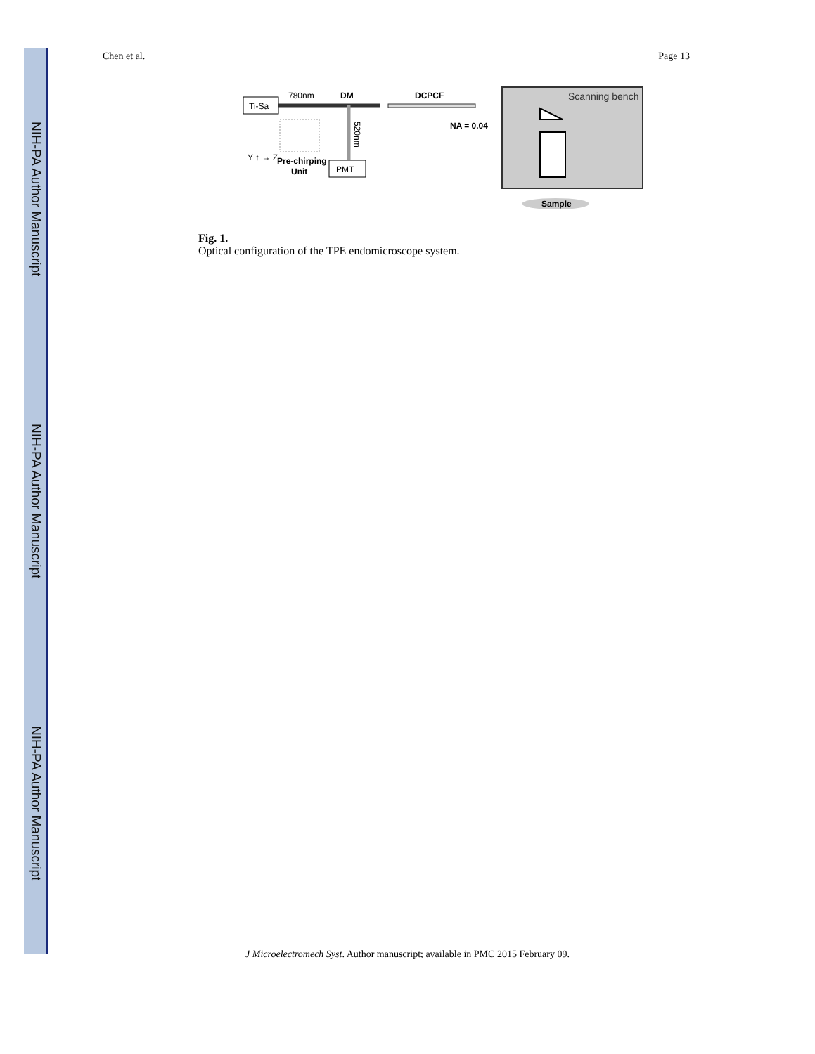NIH-PA Author Manuscript
NIH-PA Author Manuscript
NIH-PA Author Manuscript
Chen et al. Page 13
Scanning bench
Ti-Sa
780nm
DM
520nm
PMT
Pre-chirping
Unit
Y ↑ → Z
DCPCF
NA = 0.04
Sample
Fig. 1.
Optical configuration of the TPE endomicroscope system.
J Microelectromech Syst. Author manuscript; available in PMC 2015 February 09.